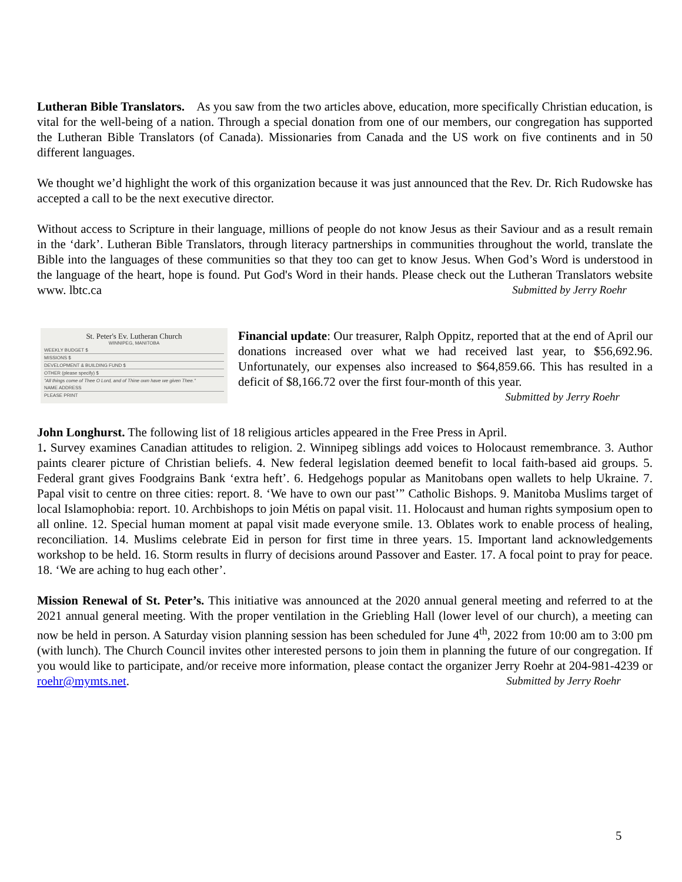Lutheran Bible Translators. As you saw from the two articles above, education, more specifically Christian education, is vital for the well-being of a nation. Through a special donation from one of our members, our congregation has supported the Lutheran Bible Translators (of Canada). Missionaries from Canada and the US work on five continents and in 50 different languages.
We thought we’d highlight the work of this organization because it was just announced that the Rev. Dr. Rich Rudowske has accepted a call to be the next executive director.
Without access to Scripture in their language, millions of people do not know Jesus as their Saviour and as a result remain in the ‘dark’. Lutheran Bible Translators, through literacy partnerships in communities throughout the world, translate the Bible into the languages of these communities so that they too can get to know Jesus. When God’s Word is understood in the language of the heart, hope is found. Put God's Word in their hands. Please check out the Lutheran Translators website www. lbtc.ca Submitted by Jerry Roehr
St. Peter's Ev. Lutheran Church
WINNIPEG, MANITOBA
WEEKLY BUDGET $
MISSIONS $
DEVELOPMENT & BUILDING FUND $
OTHER (please specify) $
"All things come of Thee O Lord, and of Thine own have we given Thee."
NAME ADDRESS
PLEASE PRINT
Financial update: Our treasurer, Ralph Oppitz, reported that at the end of April our donations increased over what we had received last year, to $56,692.96. Unfortunately, our expenses also increased to $64,859.66. This has resulted in a deficit of $8,166.72 over the first four-month of this year.
Submitted by Jerry Roehr
John Longhurst. The following list of 18 religious articles appeared in the Free Press in April.
1. Survey examines Canadian attitudes to religion. 2. Winnipeg siblings add voices to Holocaust remembrance. 3. Author paints clearer picture of Christian beliefs. 4. New federal legislation deemed benefit to local faith-based aid groups. 5. Federal grant gives Foodgrains Bank ‘extra heft’. 6. Hedgehogs popular as Manitobans open wallets to help Ukraine. 7. Papal visit to centre on three cities: report. 8. ‘We have to own our past’” Catholic Bishops. 9. Manitoba Muslims target of local Islamophobia: report. 10. Archbishops to join Métis on papal visit. 11. Holocaust and human rights symposium open to all online. 12. Special human moment at papal visit made everyone smile. 13. Oblates work to enable process of healing, reconciliation. 14. Muslims celebrate Eid in person for first time in three years. 15. Important land acknowledgements workshop to be held. 16. Storm results in flurry of decisions around Passover and Easter. 17. A focal point to pray for peace. 18. ‘We are aching to hug each other’.
Mission Renewal of St. Peter’s. This initiative was announced at the 2020 annual general meeting and referred to at the 2021 annual general meeting. With the proper ventilation in the Griebling Hall (lower level of our church), a meeting can now be held in person. A Saturday vision planning session has been scheduled for June 4<sup>th</sup>, 2022 from 10:00 am to 3:00 pm (with lunch). The Church Council invites other interested persons to join them in planning the future of our congregation. If you would like to participate, and/or receive more information, please contact the organizer Jerry Roehr at 204-981-4239 or roehr@mymts.net. Submitted by Jerry Roehr
5